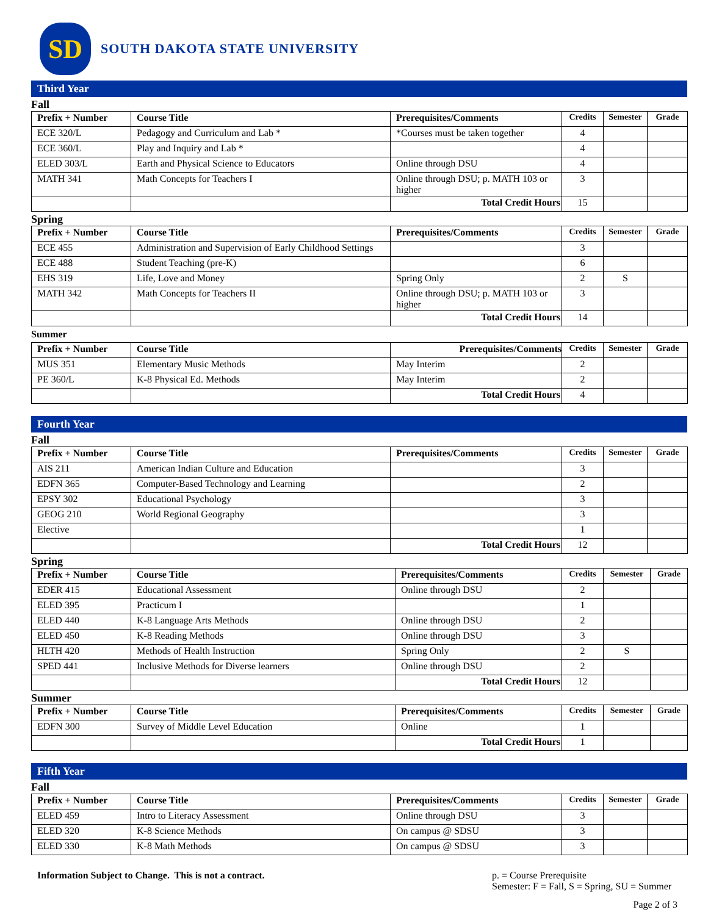SD
SOUTH DAKOTA STATE UNIVERSITY
Third Year
Fall
| Prefix + Number | Course Title | Prerequisites/Comments | Credits | Semester | Grade |
| --- | --- | --- | --- | --- | --- |
| ECE 320/L | Pedagogy and Curriculum and Lab * | *Courses must be taken together | 4 | | |
| ECE 360/L | Play and Inquiry and Lab * | | 4 | | |
| ELED 303/L | Earth and Physical Science to Educators | Online through DSU | 4 | | |
| MATH 341 | Math Concepts for Teachers I | Online through DSU; p. MATH 103 or higher | 3 | | |
| | | Total Credit Hours | 15 | | |
Spring
| Prefix + Number | Course Title | Prerequisites/Comments | Credits | Semester | Grade |
| --- | --- | --- | --- | --- | --- |
| ECE 455 | Administration and Supervision of Early Childhood Settings | | 3 | | |
| ECE 488 | Student Teaching (pre-K) | | 6 | | |
| EHS 319 | Life, Love and Money | Spring Only | 2 | S | |
| MATH 342 | Math Concepts for Teachers II | Online through DSU; p. MATH 103 or higher | 3 | | |
| | | Total Credit Hours | 14 | | |
Summer
| Prefix + Number | Course Title | Prerequisites/Comments | Credits | Semester | Grade |
| --- | --- | --- | --- | --- | --- |
| MUS 351 | Elementary Music Methods | May Interim | 2 | | |
| PE 360/L | K-8 Physical Ed. Methods | May Interim | 2 | | |
| | | Total Credit Hours | 4 | | |
Fourth Year
Fall
| Prefix + Number | Course Title | Prerequisites/Comments | Credits | Semester | Grade |
| --- | --- | --- | --- | --- | --- |
| AIS 211 | American Indian Culture and Education | | 3 | | |
| EDFN 365 | Computer-Based Technology and Learning | | 2 | | |
| EPSY 302 | Educational Psychology | | 3 | | |
| GEOG 210 | World Regional Geography | | 3 | | |
| Elective | | | 1 | | |
| | | Total Credit Hours | 12 | | |
Spring
| Prefix + Number | Course Title | Prerequisites/Comments | Credits | Semester | Grade |
| --- | --- | --- | --- | --- | --- |
| EDER 415 | Educational Assessment | Online through DSU | 2 | | |
| ELED 395 | Practicum I | | 1 | | |
| ELED 440 | K-8 Language Arts Methods | Online through DSU | 2 | | |
| ELED 450 | K-8 Reading Methods | Online through DSU | 3 | | |
| HLTH 420 | Methods of Health Instruction | Spring Only | 2 | S | |
| SPED 441 | Inclusive Methods for Diverse learners | Online through DSU | 2 | | |
| | | Total Credit Hours | 12 | | |
Summer
| Prefix + Number | Course Title | Prerequisites/Comments | Credits | Semester | Grade |
| --- | --- | --- | --- | --- | --- |
| EDFN 300 | Survey of Middle Level Education | Online | 1 | | |
| | | Total Credit Hours | 1 | | |
Fifth Year
Fall
| Prefix + Number | Course Title | Prerequisites/Comments | Credits | Semester | Grade |
| --- | --- | --- | --- | --- | --- |
| ELED 459 | Intro to Literacy Assessment | Online through DSU | 3 | | |
| ELED 320 | K-8 Science Methods | On campus @ SDSU | 3 | | |
| ELED 330 | K-8 Math Methods | On campus @ SDSU | 3 | | |
Information Subject to Change. This is not a contract.
p. = Course Prerequisite
Semester: F = Fall, S = Spring, SU = Summer
Page 2 of 3